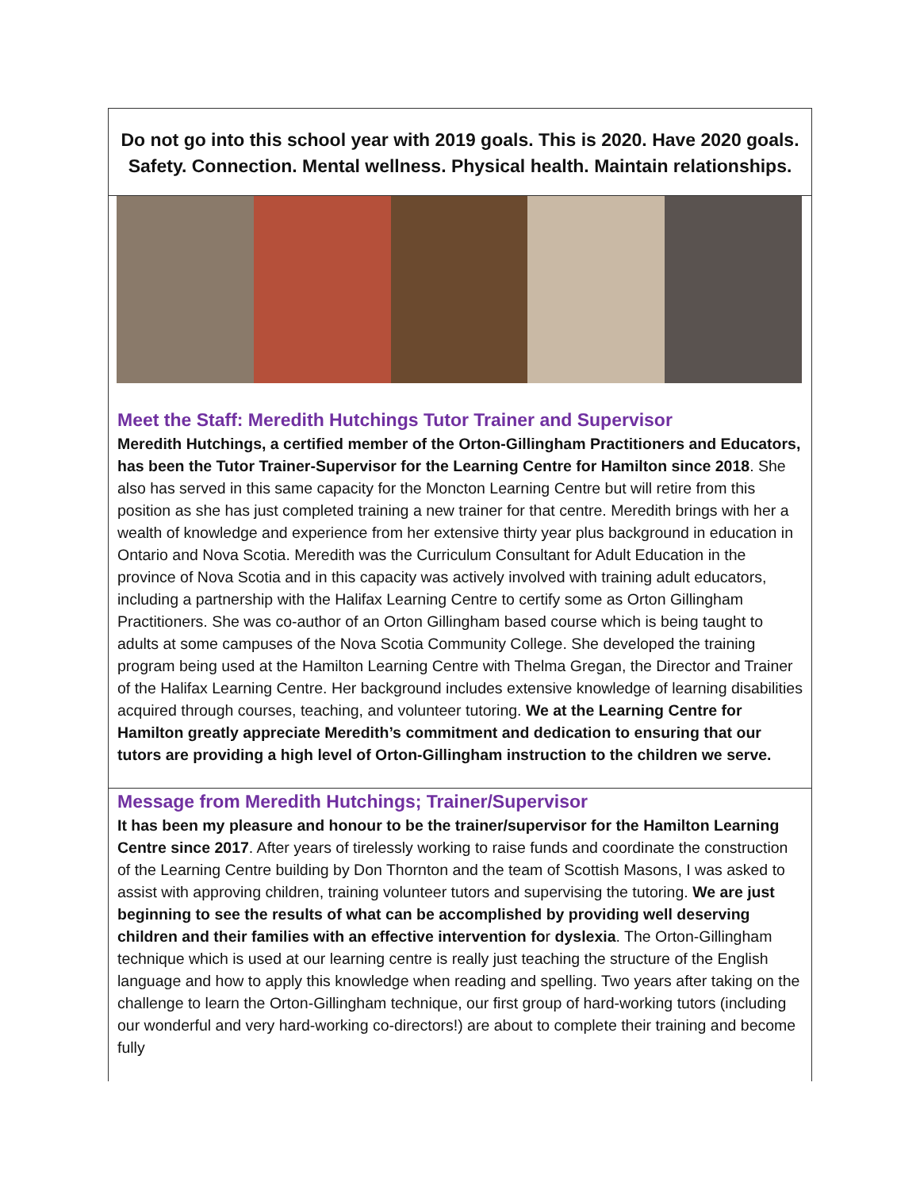Do not go into this school year with 2019 goals. This is 2020. Have 2020 goals. Safety. Connection. Mental wellness. Physical health. Maintain relationships.
Meet the Staff: Meredith Hutchings Tutor Trainer and Supervisor
Meredith Hutchings, a certified member of the Orton-Gillingham Practitioners and Educators, has been the Tutor Trainer-Supervisor for the Learning Centre for Hamilton since 2018. She also has served in this same capacity for the Moncton Learning Centre but will retire from this position as she has just completed training a new trainer for that centre. Meredith brings with her a wealth of knowledge and experience from her extensive thirty year plus background in education in Ontario and Nova Scotia. Meredith was the Curriculum Consultant for Adult Education in the province of Nova Scotia and in this capacity was actively involved with training adult educators, including a partnership with the Halifax Learning Centre to certify some as Orton Gillingham Practitioners. She was co-author of an Orton Gillingham based course which is being taught to adults at some campuses of the Nova Scotia Community College. She developed the training program being used at the Hamilton Learning Centre with Thelma Gregan, the Director and Trainer of the Halifax Learning Centre. Her background includes extensive knowledge of learning disabilities acquired through courses, teaching, and volunteer tutoring. We at the Learning Centre for Hamilton greatly appreciate Meredith’s commitment and dedication to ensuring that our tutors are providing a high level of Orton-Gillingham instruction to the children we serve.
Message from Meredith Hutchings; Trainer/Supervisor
It has been my pleasure and honour to be the trainer/supervisor for the Hamilton Learning Centre since 2017. After years of tirelessly working to raise funds and coordinate the construction of the Learning Centre building by Don Thornton and the team of Scottish Masons, I was asked to assist with approving children, training volunteer tutors and supervising the tutoring. We are just beginning to see the results of what can be accomplished by providing well deserving children and their families with an effective intervention for dyslexia. The Orton-Gillingham technique which is used at our learning centre is really just teaching the structure of the English language and how to apply this knowledge when reading and spelling. Two years after taking on the challenge to learn the Orton-Gillingham technique, our first group of hard-working tutors (including our wonderful and very hard-working co-directors!) are about to complete their training and become fully